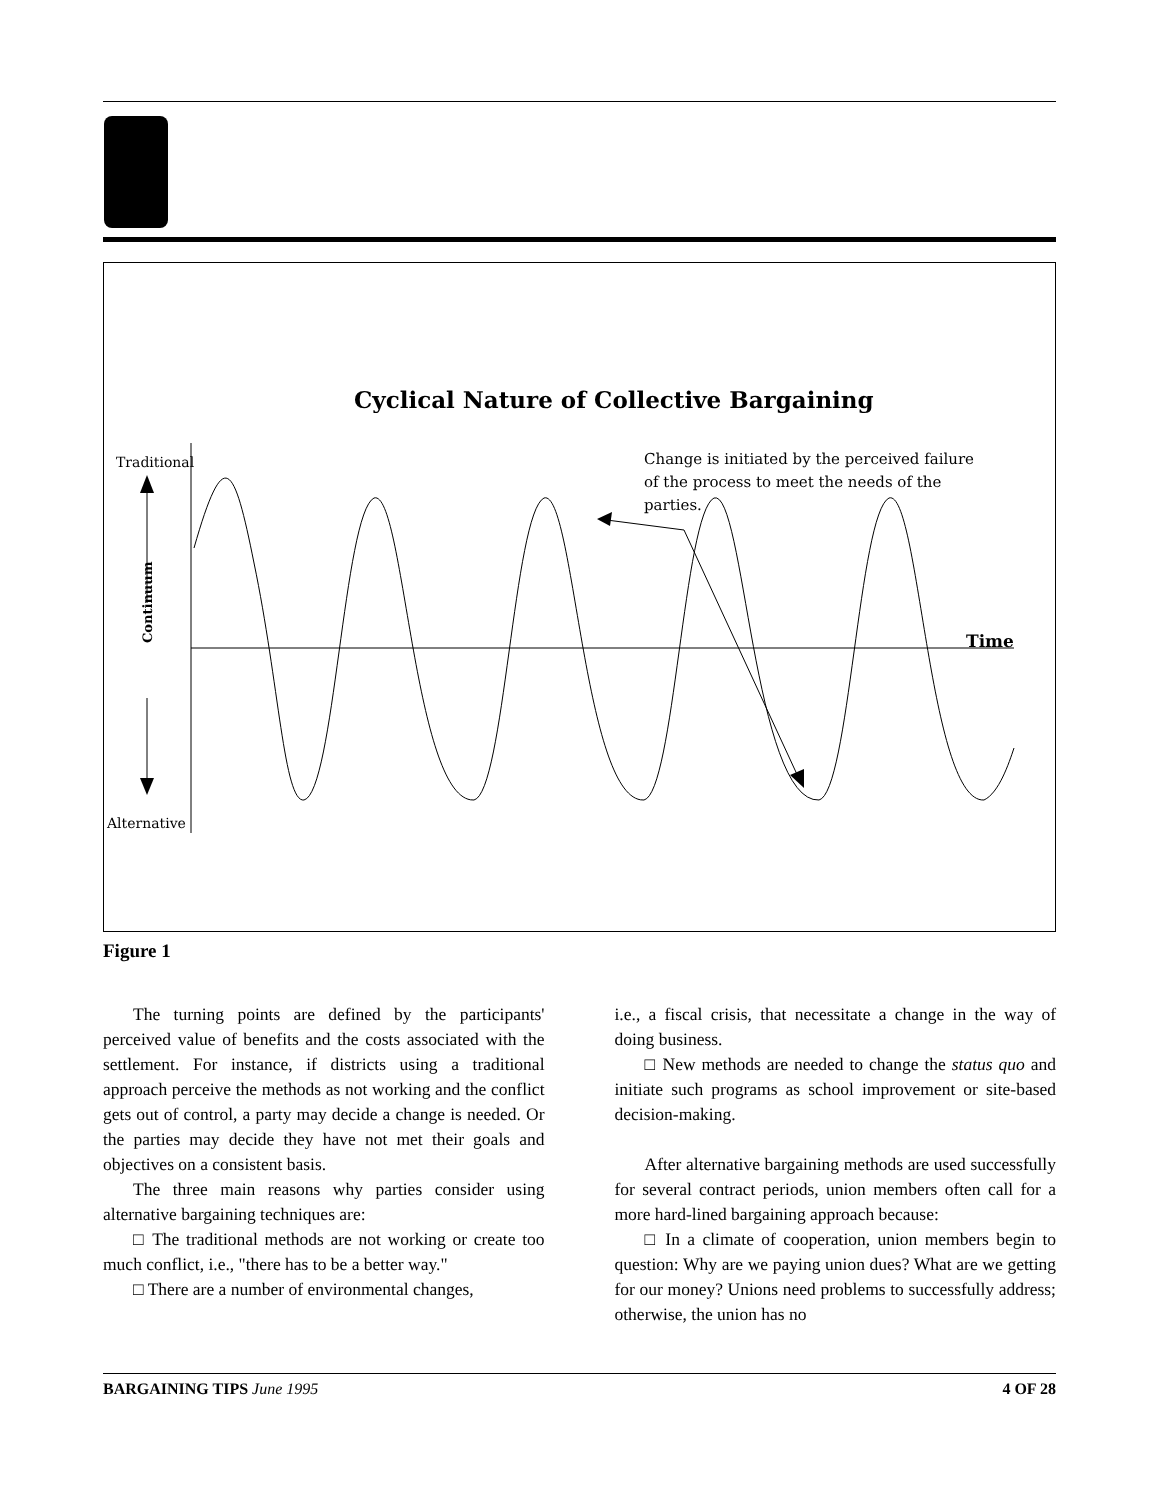Cyclical Nature of Collective Bargaining
Traditional
Alternative
Continuum
Time
Change is initiated by the perceived failure
of the process to meet the needs of the
parties.
Figure 1
The turning points are defined by the participants' perceived value of benefits and the costs associated with the settlement. For instance, if districts using a traditional approach perceive the methods as not working and the conflict gets out of control, a party may decide a change is needed. Or the parties may decide they have not met their goals and objectives on a consistent basis.
The three main reasons why parties consider using alternative bargaining techniques are:
□ The traditional methods are not working or create too much conflict, i.e., "there has to be a better way."
□ There are a number of environmental changes,
i.e., a fiscal crisis, that necessitate a change in the way of doing business.
□ New methods are needed to change the status quo and initiate such programs as school improvement or site-based decision-making.
After alternative bargaining methods are used successfully for several contract periods, union members often call for a more hard-lined bargaining approach because:
□ In a climate of cooperation, union members begin to question: Why are we paying union dues? What are we getting for our money? Unions need problems to successfully address; otherwise, the union has no
BARGAINING TIPS June 1995 4 OF 28